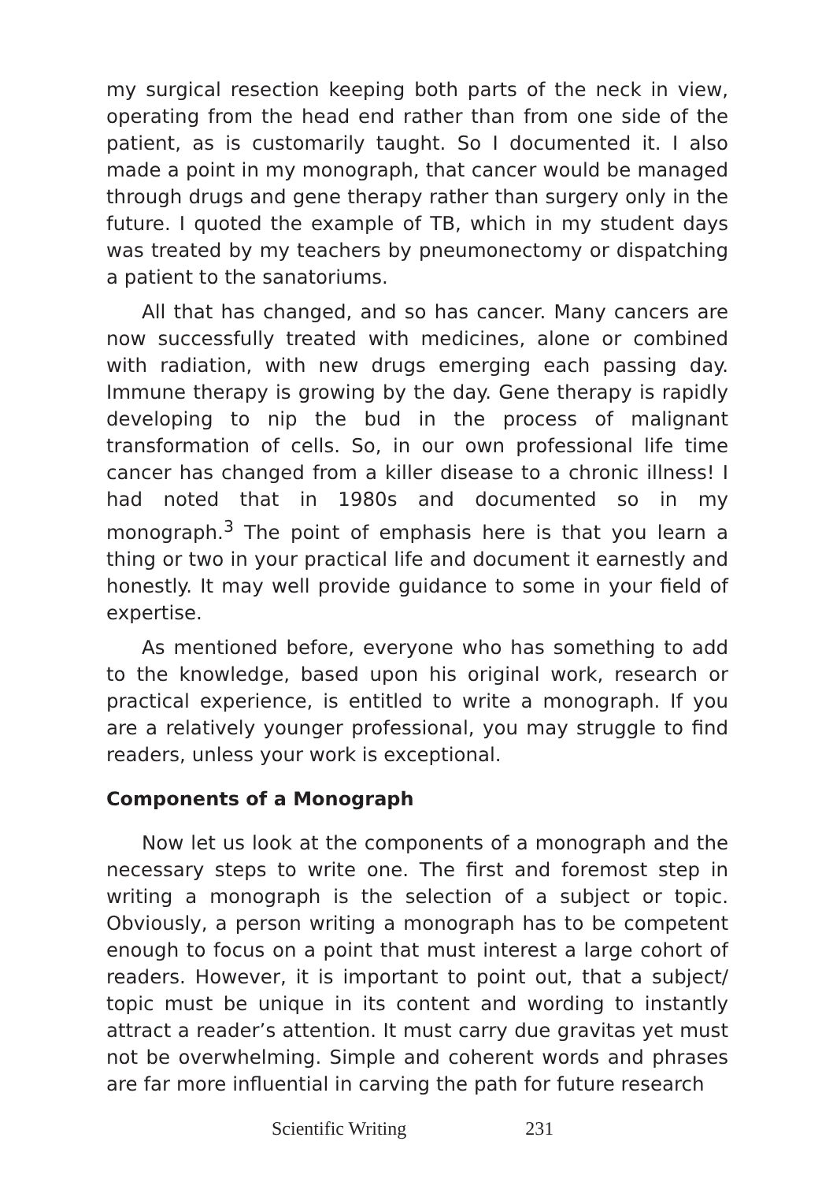my surgical resection keeping both parts of the neck in view, operating from the head end rather than from one side of the patient, as is customarily taught. So I documented it. I also made a point in my monograph, that cancer would be managed through drugs and gene therapy rather than surgery only in the future. I quoted the example of TB, which in my student days was treated by my teachers by pneumonectomy or dispatching a patient to the sanatoriums.
All that has changed, and so has cancer. Many cancers are now successfully treated with medicines, alone or combined with radiation, with new drugs emerging each passing day. Immune therapy is growing by the day. Gene therapy is rapidly developing to nip the bud in the process of malignant transformation of cells. So, in our own professional life time cancer has changed from a killer disease to a chronic illness! I had noted that in 1980s and documented so in my monograph.<sup>3</sup> The point of emphasis here is that you learn a thing or two in your practical life and document it earnestly and honestly. It may well provide guidance to some in your field of expertise.
As mentioned before, everyone who has something to add to the knowledge, based upon his original work, research or practical experience, is entitled to write a monograph. If you are a relatively younger professional, you may struggle to find readers, unless your work is exceptional.
Components of a Monograph
Now let us look at the components of a monograph and the necessary steps to write one. The first and foremost step in writing a monograph is the selection of a subject or topic. Obviously, a person writing a monograph has to be competent enough to focus on a point that must interest a large cohort of readers. However, it is important to point out, that a subject/ topic must be unique in its content and wording to instantly attract a reader’s attention. It must carry due gravitas yet must not be overwhelming. Simple and coherent words and phrases are far more influential in carving the path for future research
Scientific Writing 231